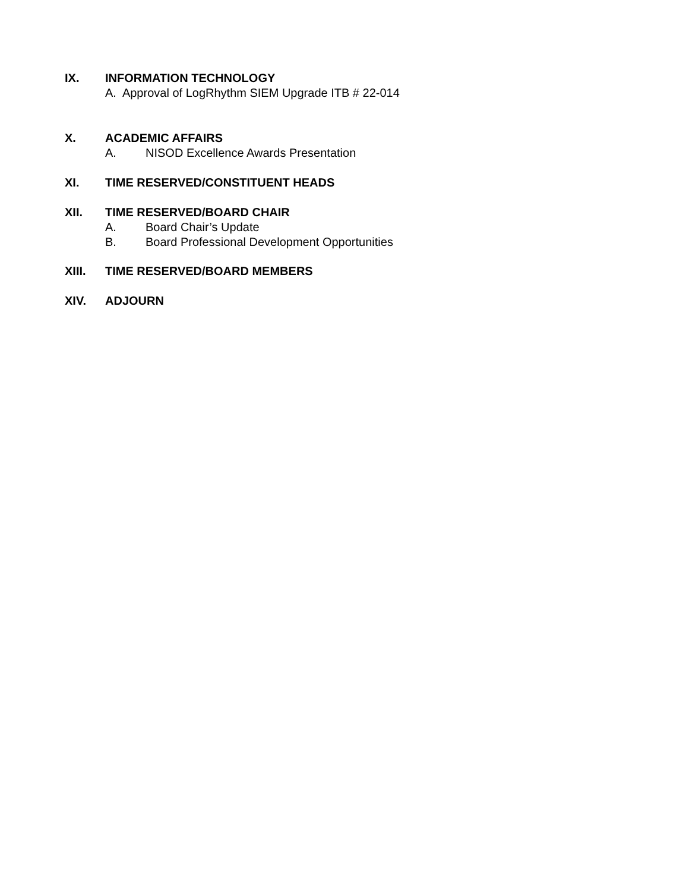IX. INFORMATION TECHNOLOGY
A. Approval of LogRhythm SIEM Upgrade ITB # 22-014
X. ACADEMIC AFFAIRS
A. NISOD Excellence Awards Presentation
XI. TIME RESERVED/CONSTITUENT HEADS
XII. TIME RESERVED/BOARD CHAIR
A. Board Chair’s Update
B. Board Professional Development Opportunities
XIII. TIME RESERVED/BOARD MEMBERS
XIV. ADJOURN